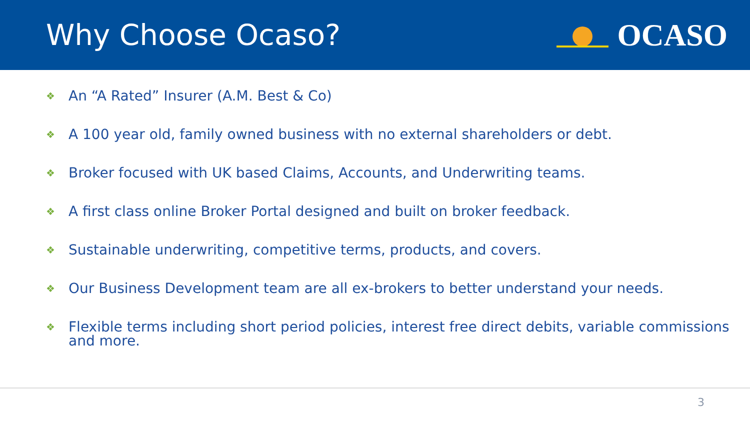Why Choose Ocaso? OCASO
❖ An “A Rated” Insurer (A.M. Best & Co)
❖ A 100 year old, family owned business with no external shareholders or debt.
❖ Broker focused with UK based Claims, Accounts, and Underwriting teams.
❖ A first class online Broker Portal designed and built on broker feedback.
❖ Sustainable underwriting, competitive terms, products, and covers.
❖ Our Business Development team are all ex-brokers to better understand your needs.
❖ Flexible terms including short period policies, interest free direct debits, variable commissions and more.
3